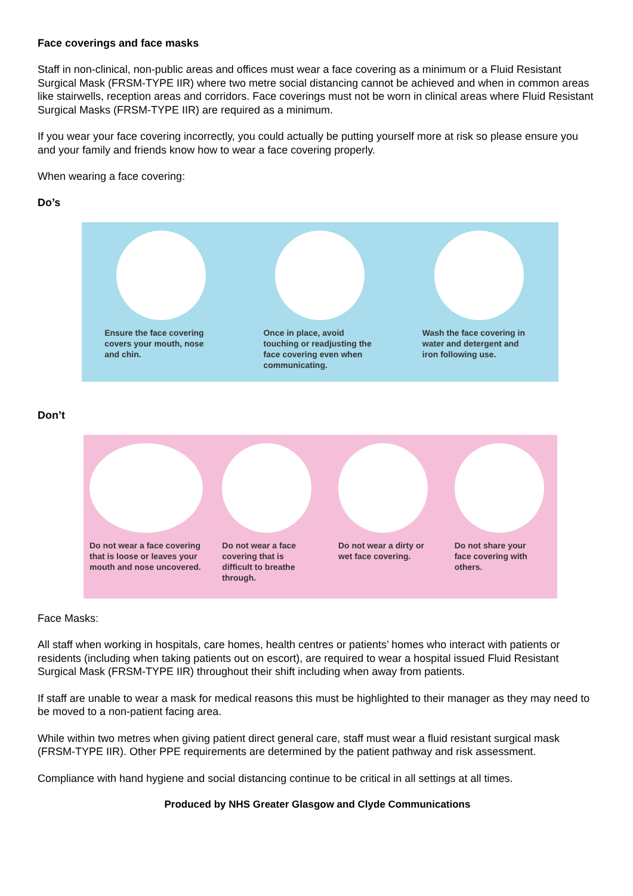Face coverings and face masks
Staff in non-clinical, non-public areas and offices must wear a face covering as a minimum or a Fluid Resistant Surgical Mask (FRSM-TYPE IIR) where two metre social distancing cannot be achieved and when in common areas like stairwells, reception areas and corridors. Face coverings must not be worn in clinical areas where Fluid Resistant Surgical Masks (FRSM-TYPE IIR) are required as a minimum.
If you wear your face covering incorrectly, you could actually be putting yourself more at risk so please ensure you and your family and friends know how to wear a face covering properly.
When wearing a face covering:
Do’s
Ensure the face covering covers your mouth, nose and chin.
Once in place, avoid touching or readjusting the face covering even when communicating.
Wash the face covering in water and detergent and iron following use.
Don’t
Do not wear a face covering that is loose or leaves your mouth and nose uncovered.
Do not wear a face covering that is difficult to breathe through.
Do not wear a dirty or wet face covering.
Do not share your face covering with others.
Face Masks:
All staff when working in hospitals, care homes, health centres or patients’ homes who interact with patients or residents (including when taking patients out on escort), are required to wear a hospital issued Fluid Resistant Surgical Mask (FRSM-TYPE IIR) throughout their shift including when away from patients.
If staff are unable to wear a mask for medical reasons this must be highlighted to their manager as they may need to be moved to a non-patient facing area.
While within two metres when giving patient direct general care, staff must wear a fluid resistant surgical mask (FRSM-TYPE IIR). Other PPE requirements are determined by the patient pathway and risk assessment.
Compliance with hand hygiene and social distancing continue to be critical in all settings at all times.
Produced by NHS Greater Glasgow and Clyde Communications